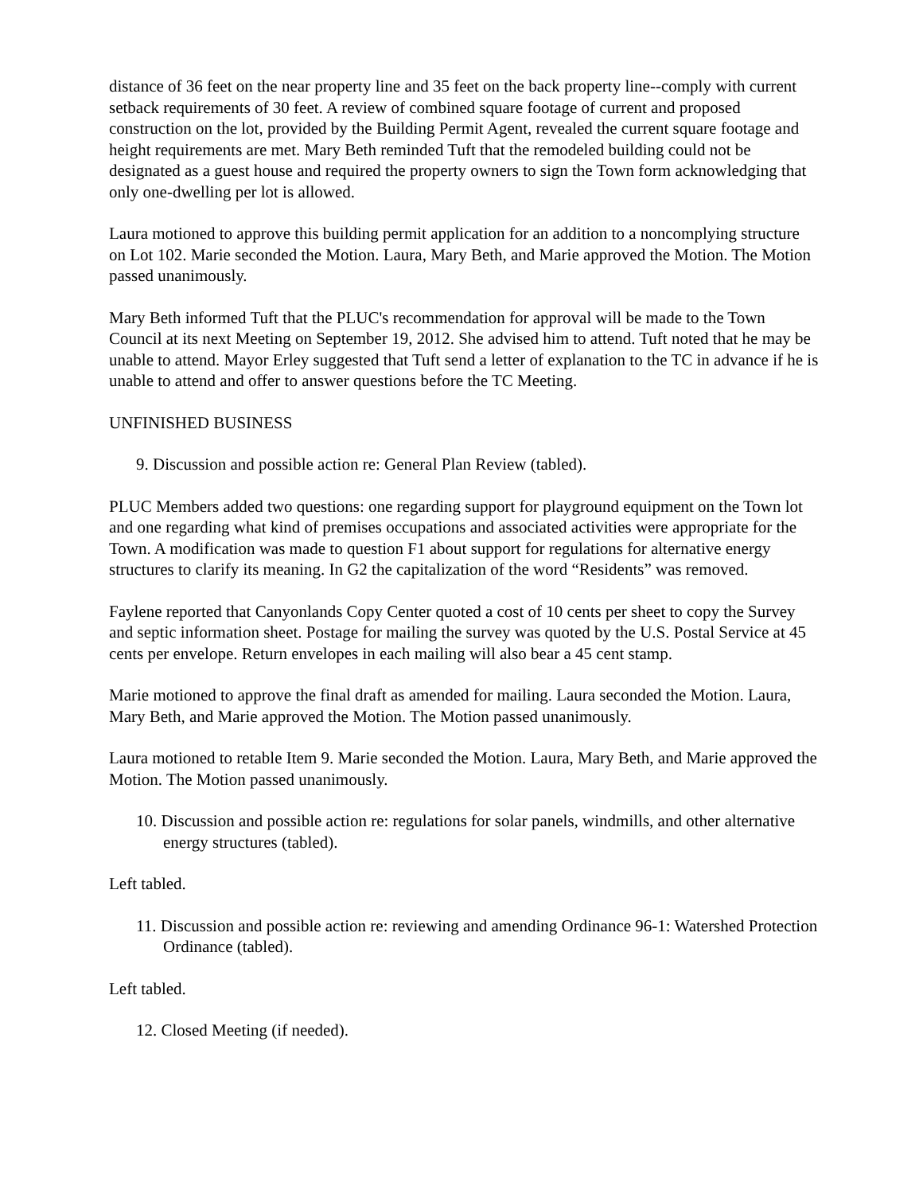distance of 36 feet on the near property line and 35 feet on the back property line--comply with current setback requirements of 30 feet. A review of combined square footage of current and proposed construction on the lot, provided by the Building Permit Agent, revealed the current square footage and height requirements are met. Mary Beth reminded Tuft that the remodeled building could not be designated as a guest house and required the property owners to sign the Town form acknowledging that only one-dwelling per lot is allowed.
Laura motioned to approve this building permit application for an addition to a noncomplying structure on Lot 102. Marie seconded the Motion. Laura, Mary Beth, and Marie approved the Motion. The Motion passed unanimously.
Mary Beth informed Tuft that the PLUC's recommendation for approval will be made to the Town Council at its next Meeting on September 19, 2012. She advised him to attend. Tuft noted that he may be unable to attend. Mayor Erley suggested that Tuft send a letter of explanation to the TC in advance if he is unable to attend and offer to answer questions before the TC Meeting.
UNFINISHED BUSINESS
9. Discussion and possible action re: General Plan Review (tabled).
PLUC Members added two questions: one regarding support for playground equipment on the Town lot and one regarding what kind of premises occupations and associated activities were appropriate for the Town. A modification was made to question F1 about support for regulations for alternative energy structures to clarify its meaning. In G2 the capitalization of the word “Residents” was removed.
Faylene reported that Canyonlands Copy Center quoted a cost of 10 cents per sheet to copy the Survey and septic information sheet. Postage for mailing the survey was quoted by the U.S. Postal Service at 45 cents per envelope. Return envelopes in each mailing will also bear a 45 cent stamp.
Marie motioned to approve the final draft as amended for mailing. Laura seconded the Motion. Laura, Mary Beth, and Marie approved the Motion. The Motion passed unanimously.
Laura motioned to retable Item 9. Marie seconded the Motion. Laura, Mary Beth, and Marie approved the Motion. The Motion passed unanimously.
10. Discussion and possible action re: regulations for solar panels, windmills, and other alternative energy structures (tabled).
Left tabled.
11. Discussion and possible action re: reviewing and amending Ordinance 96-1: Watershed Protection Ordinance (tabled).
Left tabled.
12. Closed Meeting (if needed).